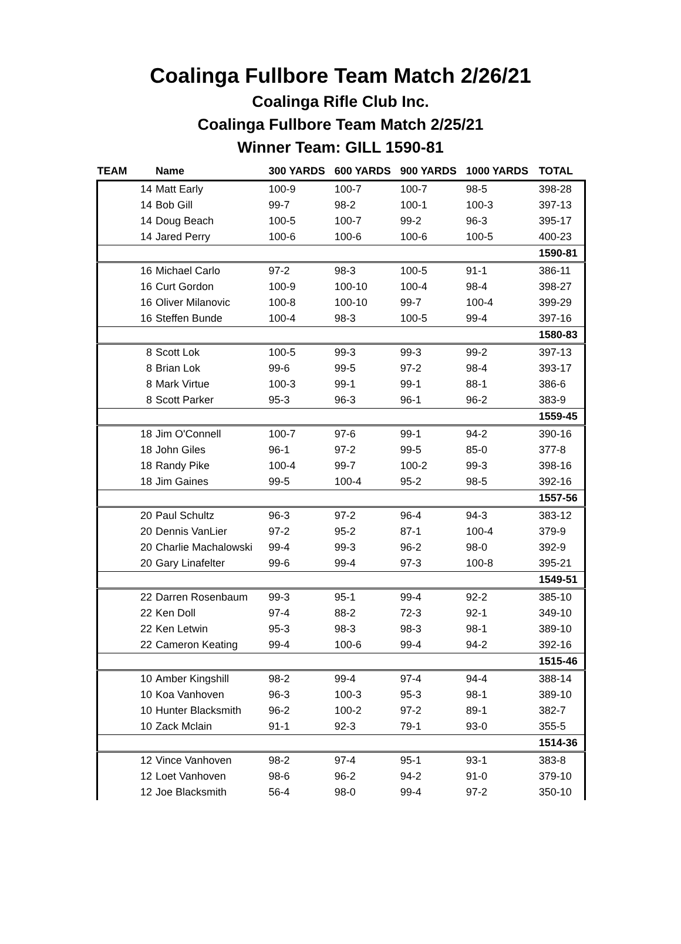Coalinga Fullbore Team Match 2/26/21
Coalinga Rifle Club Inc.
Coalinga Fullbore Team Match 2/25/21
Winner Team: GILL 1590-81
| TEAM | Name | 300 YARDS | 600 YARDS | 900 YARDS | 1000 YARDS | TOTAL |
| --- | --- | --- | --- | --- | --- | --- |
| 14 | Matt Early | 100-9 | 100-7 | 100-7 | 98-5 | 398-28 |
| 14 | Bob Gill | 99-7 | 98-2 | 100-1 | 100-3 | 397-13 |
| 14 | Doug Beach | 100-5 | 100-7 | 99-2 | 96-3 | 395-17 |
| 14 | Jared Perry | 100-6 | 100-6 | 100-6 | 100-5 | 400-23 |
| | | | | | | 1590-81 |
| 16 | Michael Carlo | 97-2 | 98-3 | 100-5 | 91-1 | 386-11 |
| 16 | Curt Gordon | 100-9 | 100-10 | 100-4 | 98-4 | 398-27 |
| 16 | Oliver Milanovic | 100-8 | 100-10 | 99-7 | 100-4 | 399-29 |
| 16 | Steffen Bunde | 100-4 | 98-3 | 100-5 | 99-4 | 397-16 |
| | | | | | | 1580-83 |
| 8 | Scott Lok | 100-5 | 99-3 | 99-3 | 99-2 | 397-13 |
| 8 | Brian Lok | 99-6 | 99-5 | 97-2 | 98-4 | 393-17 |
| 8 | Mark Virtue | 100-3 | 99-1 | 99-1 | 88-1 | 386-6 |
| 8 | Scott Parker | 95-3 | 96-3 | 96-1 | 96-2 | 383-9 |
| | | | | | | 1559-45 |
| 18 | Jim O'Connell | 100-7 | 97-6 | 99-1 | 94-2 | 390-16 |
| 18 | John Giles | 96-1 | 97-2 | 99-5 | 85-0 | 377-8 |
| 18 | Randy Pike | 100-4 | 99-7 | 100-2 | 99-3 | 398-16 |
| 18 | Jim Gaines | 99-5 | 100-4 | 95-2 | 98-5 | 392-16 |
| | | | | | | 1557-56 |
| 20 | Paul Schultz | 96-3 | 97-2 | 96-4 | 94-3 | 383-12 |
| 20 | Dennis VanLier | 97-2 | 95-2 | 87-1 | 100-4 | 379-9 |
| 20 | Charlie Machalowski | 99-4 | 99-3 | 96-2 | 98-0 | 392-9 |
| 20 | Gary Linafelter | 99-6 | 99-4 | 97-3 | 100-8 | 395-21 |
| | | | | | | 1549-51 |
| 22 | Darren Rosenbaum | 99-3 | 95-1 | 99-4 | 92-2 | 385-10 |
| 22 | Ken Doll | 97-4 | 88-2 | 72-3 | 92-1 | 349-10 |
| 22 | Ken Letwin | 95-3 | 98-3 | 98-3 | 98-1 | 389-10 |
| 22 | Cameron Keating | 99-4 | 100-6 | 99-4 | 94-2 | 392-16 |
| | | | | | | 1515-46 |
| 10 | Amber Kingshill | 98-2 | 99-4 | 97-4 | 94-4 | 388-14 |
| 10 | Koa Vanhoven | 96-3 | 100-3 | 95-3 | 98-1 | 389-10 |
| 10 | Hunter Blacksmith | 96-2 | 100-2 | 97-2 | 89-1 | 382-7 |
| 10 | Zack Mclain | 91-1 | 92-3 | 79-1 | 93-0 | 355-5 |
| | | | | | | 1514-36 |
| 12 | Vince Vanhoven | 98-2 | 97-4 | 95-1 | 93-1 | 383-8 |
| 12 | Loet Vanhoven | 98-6 | 96-2 | 94-2 | 91-0 | 379-10 |
| 12 | Joe Blacksmith | 56-4 | 98-0 | 99-4 | 97-2 | 350-10 |